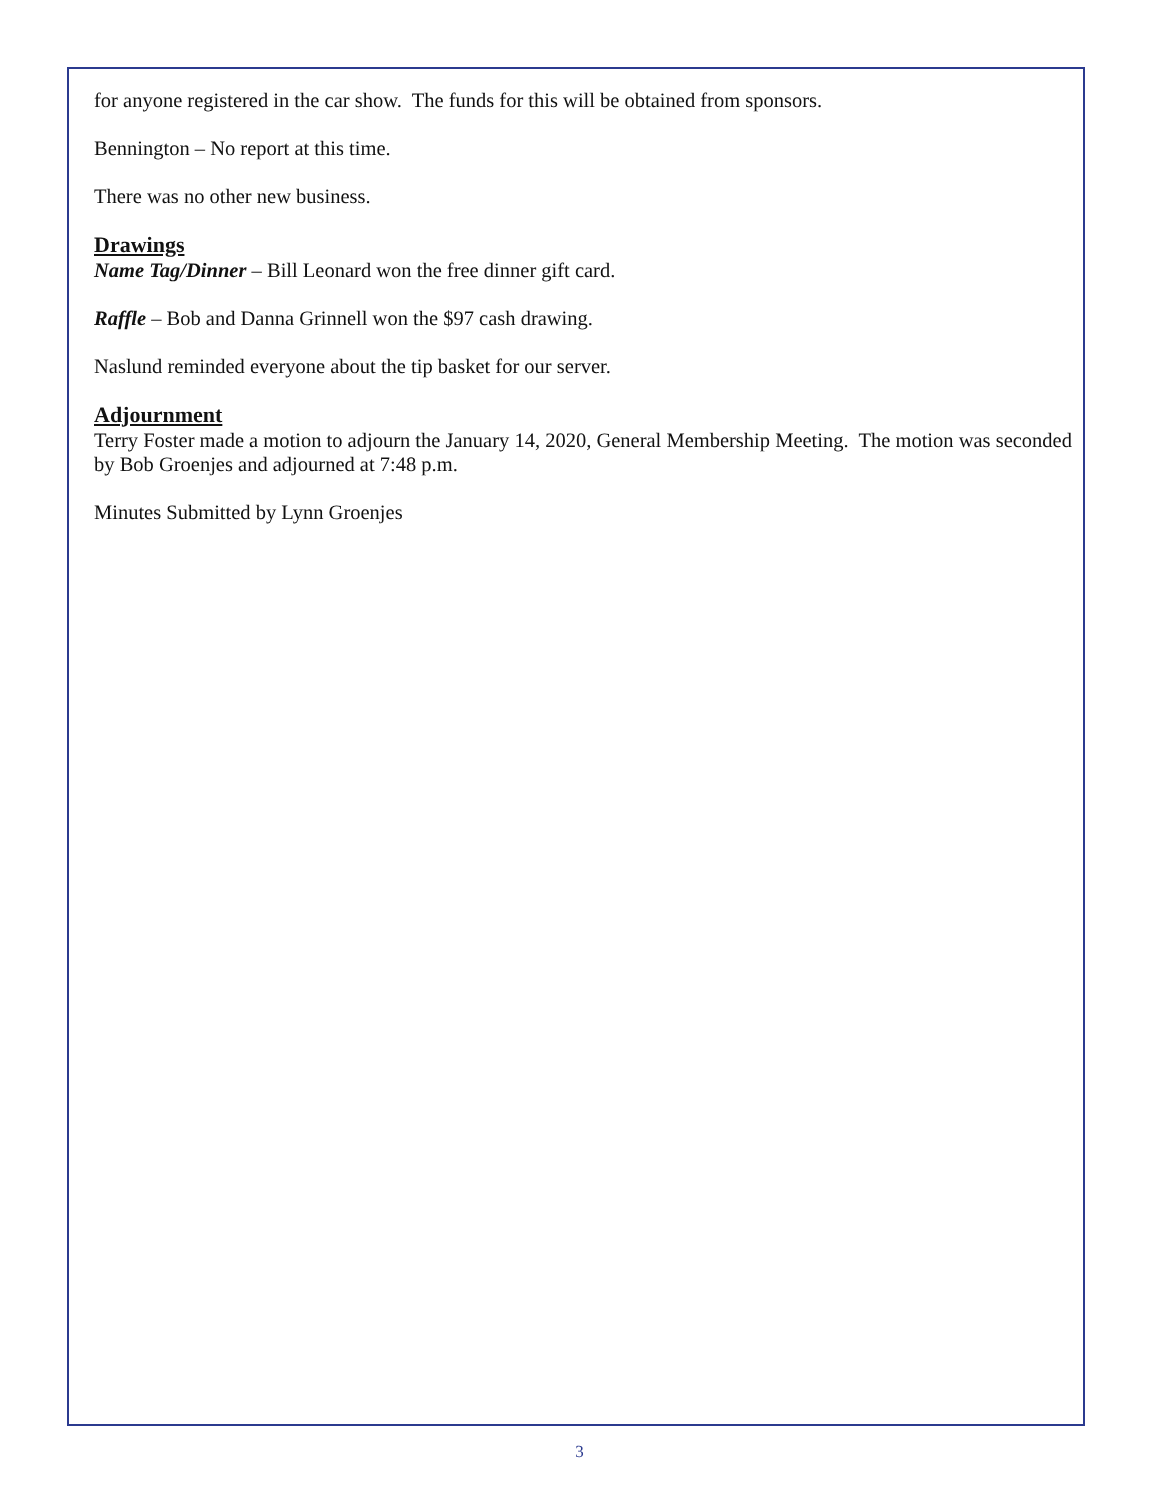for anyone registered in the car show. The funds for this will be obtained from sponsors.
Bennington – No report at this time.
There was no other new business.
Drawings
Name Tag/Dinner – Bill Leonard won the free dinner gift card.
Raffle – Bob and Danna Grinnell won the $97 cash drawing.
Naslund reminded everyone about the tip basket for our server.
Adjournment
Terry Foster made a motion to adjourn the January 14, 2020, General Membership Meeting. The motion was seconded by Bob Groenjes and adjourned at 7:48 p.m.
Minutes Submitted by Lynn Groenjes
3